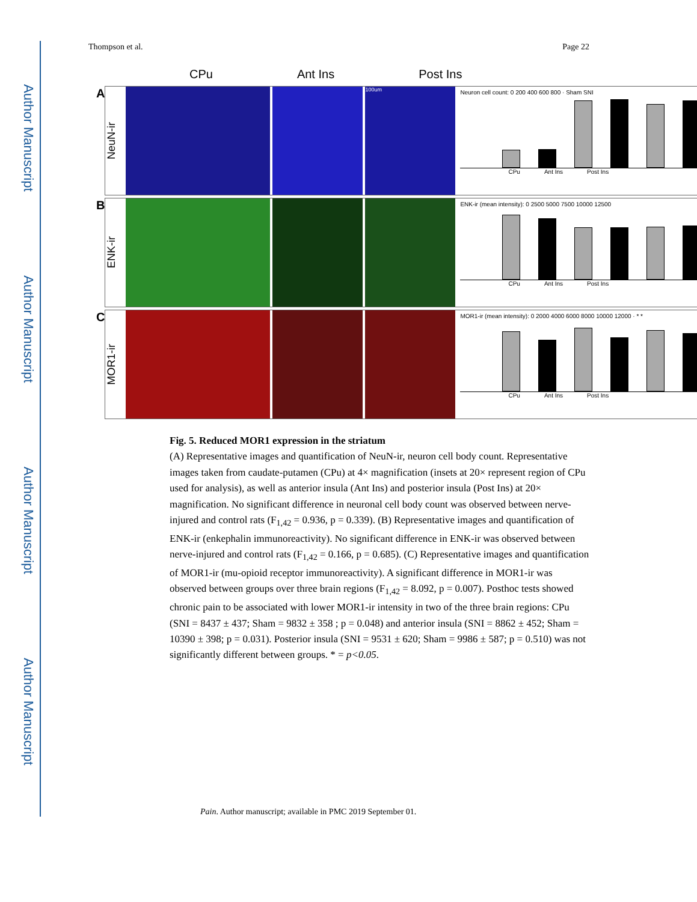Author Manuscript
Author Manuscript
Author Manuscript
Author Manuscript
Thompson et al. Page 22
CPu Ant Ins Post Ins
A
NeuN-ir
100um
Neuron cell count: 0 200 400 600 800 · Sham SNI
CPu Ant Ins Post Ins
B
ENK-ir
ENK-ir (mean intensity): 0 2500 5000 7500 10000 12500
CPu Ant Ins Post Ins
C
MOR1-ir
MOR1-ir (mean intensity): 0 2000 4000 6000 8000 10000 12000 · * *
CPu Ant Ins Post Ins
Fig. 5. Reduced MOR1 expression in the striatum
(A) Representative images and quantification of NeuN-ir, neuron cell body count. Representative images taken from caudate-putamen (CPu) at 4× magnification (insets at 20× represent region of CPu used for analysis), as well as anterior insula (Ant Ins) and posterior insula (Post Ins) at 20× magnification. No significant difference in neuronal cell body count was observed between nerve-injured and control rats (F<sub>1,42</sub> = 0.936, p = 0.339). (B) Representative images and quantification of ENK-ir (enkephalin immunoreactivity). No significant difference in ENK-ir was observed between nerve-injured and control rats (F<sub>1,42</sub> = 0.166, p = 0.685). (C) Representative images and quantification of MOR1-ir (mu-opioid receptor immunoreactivity). A significant difference in MOR1-ir was observed between groups over three brain regions (F<sub>1,42</sub> = 8.092, p = 0.007). Posthoc tests showed chronic pain to be associated with lower MOR1-ir intensity in two of the three brain regions: CPu (SNI = 8437 ± 437; Sham = 9832 ± 358 ; p = 0.048) and anterior insula (SNI = 8862 ± 452; Sham = 10390 ± 398; p = 0.031). Posterior insula (SNI = 9531 ± 620; Sham = 9986 ± 587; p = 0.510) was not significantly different between groups. * = p<0.05.
Pain. Author manuscript; available in PMC 2019 September 01.